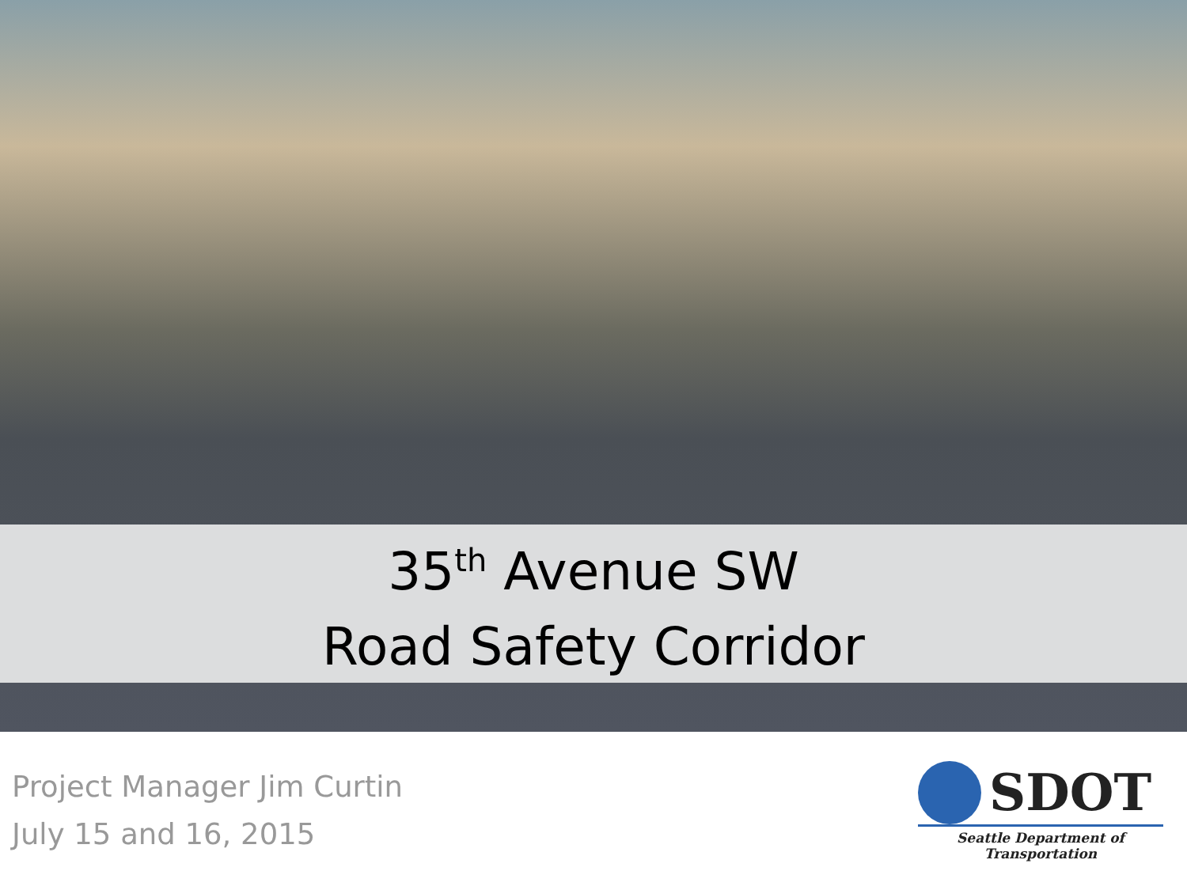35<sup>th</sup> Avenue SW
Road Safety Corridor
Project Manager Jim Curtin
July 15 and 16, 2015
SDOT
Seattle Department of Transportation